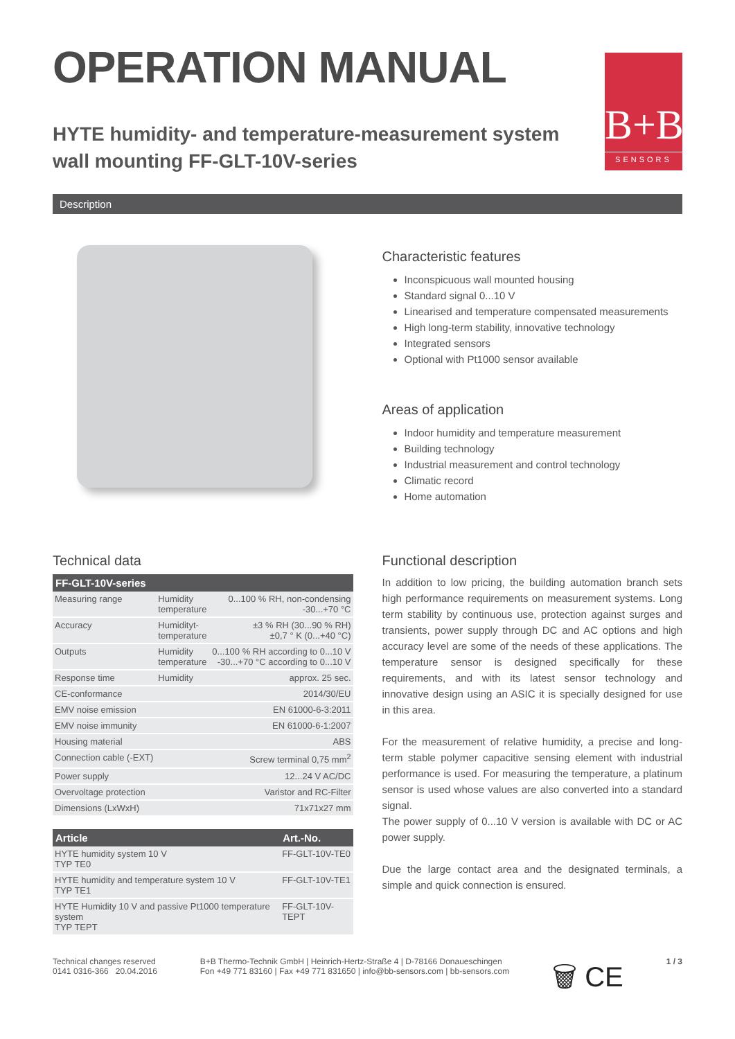OPERATION MANUAL
B+B
SENSORS
HYTE humidity- and temperature-measurement system
wall mounting FF-GLT-10V-series
Description
Characteristic features
Inconspicuous wall mounted housing
Standard signal 0...10 V
Linearised and temperature compensated measurements
High long-term stability, innovative technology
Integrated sensors
Optional with Pt1000 sensor available
Areas of application
Indoor humidity and temperature measurement
Building technology
Industrial measurement and control technology
Climatic record
Home automation
Technical data
| FF-GLT-10V-series | | |
| --- | --- | --- |
| Measuring range | Humidity temperature | 0...100 % RH, non-condensing -30...+70 °C |
| Accuracy | Humidityt- temperature | ±3 % RH (30...90 % RH) ±0,7 ° K (0...+40 °C) |
| Outputs | Humidity temperature | 0...100 % RH according to 0...10 V -30...+70 °C according to 0...10 V |
| Response time | Humidity | approx. 25 sec. |
| CE-conformance | | 2014/30/EU |
| EMV noise emission | | EN 61000-6-3:2011 |
| EMV noise immunity | | EN 61000-6-1:2007 |
| Housing material | | ABS |
| Connection cable (-EXT) | | Screw terminal 0,75 mm<sup>2</sup> |
| Power supply | | 12...24 V AC/DC |
| Overvoltage protection | | Varistor and RC-Filter |
| Dimensions (LxWxH) | | 71x71x27 mm |
| Article | Art.-No. |
| --- | --- |
| HYTE humidity system 10 V TYP TE0 | FF-GLT-10V-TE0 |
| HYTE humidity and temperature system 10 V TYP TE1 | FF-GLT-10V-TE1 |
| HYTE Humidity 10 V and passive Pt1000 temperature system TYP TEPT | FF-GLT-10V-TEPT |
Functional description
In addition to low pricing, the building automation branch sets high performance requirements on measurement systems. Long term stability by continuous use, protection against surges and transients, power supply through DC and AC options and high accuracy level are some of the needs of these applications. The temperature sensor is designed specifically for these requirements, and with its latest sensor technology and innovative design using an ASIC it is specially designed for use in this area.
For the measurement of relative humidity, a precise and long-term stable polymer capacitive sensing element with industrial performance is used. For measuring the temperature, a platinum sensor is used whose values are also converted into a standard signal.
The power supply of 0...10 V version is available with DC or AC power supply.
Due the large contact area and the designated terminals, a simple and quick connection is ensured.
Technical changes reserved
0141 0316-366 20.04.2016
B+B Thermo-Technik GmbH | Heinrich-Hertz-Straße 4 | D-78166 Donaueschingen
Fon +49 771 83160 | Fax +49 771 831650 | info@bb-sensors.com | bb-sensors.com
🗑 CE
1 / 3